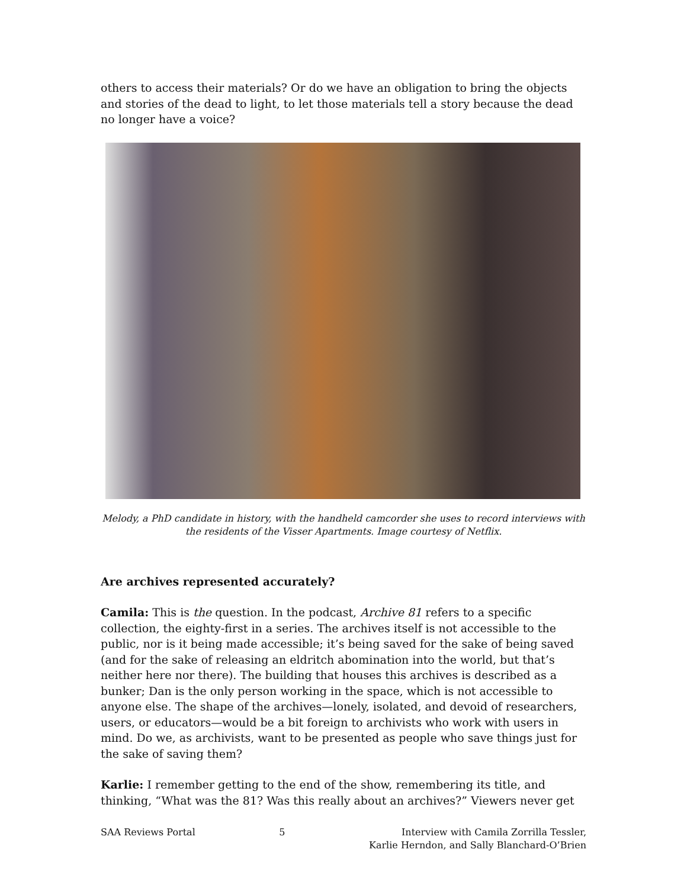others to access their materials? Or do we have an obligation to bring the objects and stories of the dead to light, to let those materials tell a story because the dead no longer have a voice?
Melody, a PhD candidate in history, with the handheld camcorder she uses to record interviews with the residents of the Visser Apartments. Image courtesy of Netflix.
Are archives represented accurately?
Camila: This is the question. In the podcast, Archive 81 refers to a specific collection, the eighty-first in a series. The archives itself is not accessible to the public, nor is it being made accessible; it’s being saved for the sake of being saved (and for the sake of releasing an eldritch abomination into the world, but that’s neither here nor there). The building that houses this archives is described as a bunker; Dan is the only person working in the space, which is not accessible to anyone else. The shape of the archives—lonely, isolated, and devoid of researchers, users, or educators—would be a bit foreign to archivists who work with users in mind. Do we, as archivists, want to be presented as people who save things just for the sake of saving them?
Karlie: I remember getting to the end of the show, remembering its title, and thinking, “What was the 81? Was this really about an archives?” Viewers never get
SAA Reviews Portal 5 Interview with Camila Zorrilla Tessler,
Karlie Herndon, and Sally Blanchard-O’Brien